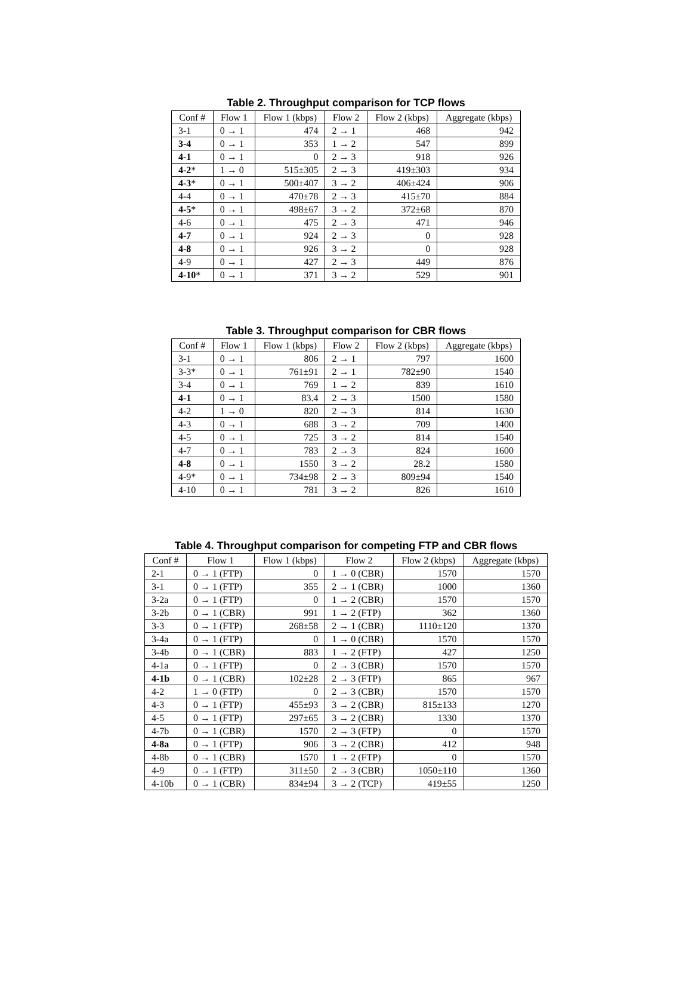Table 2. Throughput comparison for TCP flows
| Conf # | Flow 1 | Flow 1 (kbps) | Flow 2 | Flow 2 (kbps) | Aggregate (kbps) |
| --- | --- | --- | --- | --- | --- |
| 3-1 | 0 → 1 | 474 | 2 → 1 | 468 | 942 |
| 3-4 | 0 → 1 | 353 | 1 → 2 | 547 | 899 |
| 4-1 | 0 → 1 | 0 | 2 → 3 | 918 | 926 |
| 4-2 * | 1 → 0 | 515±305 | 2 → 3 | 419±303 | 934 |
| 4-3 * | 0 → 1 | 500±407 | 3 → 2 | 406±424 | 906 |
| 4-4 | 0 → 1 | 470±78 | 2 → 3 | 415±70 | 884 |
| 4-5 * | 0 → 1 | 498±67 | 3 → 2 | 372±68 | 870 |
| 4-6 | 0 → 1 | 475 | 2 → 3 | 471 | 946 |
| 4-7 | 0 → 1 | 924 | 2 → 3 | 0 | 928 |
| 4-8 | 0 → 1 | 926 | 3 → 2 | 0 | 928 |
| 4-9 | 0 → 1 | 427 | 2 → 3 | 449 | 876 |
| 4-10 * | 0 → 1 | 371 | 3 → 2 | 529 | 901 |
Table 3. Throughput comparison for CBR flows
| Conf # | Flow 1 | Flow 1 (kbps) | Flow 2 | Flow 2 (kbps) | Aggregate (kbps) |
| --- | --- | --- | --- | --- | --- |
| 3-1 | 0 → 1 | 806 | 2 → 1 | 797 | 1600 |
| 3-3* | 0 → 1 | 761±91 | 2 → 1 | 782±90 | 1540 |
| 3-4 | 0 → 1 | 769 | 1 → 2 | 839 | 1610 |
| 4-1 | 0 → 1 | 83.4 | 2 → 3 | 1500 | 1580 |
| 4-2 | 1 → 0 | 820 | 2 → 3 | 814 | 1630 |
| 4-3 | 0 → 1 | 688 | 3 → 2 | 709 | 1400 |
| 4-5 | 0 → 1 | 725 | 3 → 2 | 814 | 1540 |
| 4-7 | 0 → 1 | 783 | 2 → 3 | 824 | 1600 |
| 4-8 | 0 → 1 | 1550 | 3 → 2 | 28.2 | 1580 |
| 4-9* | 0 → 1 | 734±98 | 2 → 3 | 809±94 | 1540 |
| 4-10 | 0 → 1 | 781 | 3 → 2 | 826 | 1610 |
Table 4. Throughput comparison for competing FTP and CBR flows
| Conf # | Flow 1 | Flow 1 (kbps) | Flow 2 | Flow 2 (kbps) | Aggregate (kbps) |
| --- | --- | --- | --- | --- | --- |
| 2-1 | 0 → 1 (FTP) | 0 | 1 → 0 (CBR) | 1570 | 1570 |
| 3-1 | 0 → 1 (FTP) | 355 | 2 → 1 (CBR) | 1000 | 1360 |
| 3-2a | 0 → 1 (FTP) | 0 | 1 → 2 (CBR) | 1570 | 1570 |
| 3-2b | 0 → 1 (CBR) | 991 | 1 → 2 (FTP) | 362 | 1360 |
| 3-3 | 0 → 1 (FTP) | 268±58 | 2 → 1 (CBR) | 1110±120 | 1370 |
| 3-4a | 0 → 1 (FTP) | 0 | 1 → 0 (CBR) | 1570 | 1570 |
| 3-4b | 0 → 1 (CBR) | 883 | 1 → 2 (FTP) | 427 | 1250 |
| 4-1a | 0 → 1 (FTP) | 0 | 2 → 3 (CBR) | 1570 | 1570 |
| 4-1b | 0 → 1 (CBR) | 102±28 | 2 → 3 (FTP) | 865 | 967 |
| 4-2 | 1 → 0 (FTP) | 0 | 2 → 3 (CBR) | 1570 | 1570 |
| 4-3 | 0 → 1 (FTP) | 455±93 | 3 → 2 (CBR) | 815±133 | 1270 |
| 4-5 | 0 → 1 (FTP) | 297±65 | 3 → 2 (CBR) | 1330 | 1370 |
| 4-7b | 0 → 1 (CBR) | 1570 | 2 → 3 (FTP) | 0 | 1570 |
| 4-8a | 0 → 1 (FTP) | 906 | 3 → 2 (CBR) | 412 | 948 |
| 4-8b | 0 → 1 (CBR) | 1570 | 1 → 2 (FTP) | 0 | 1570 |
| 4-9 | 0 → 1 (FTP) | 311±50 | 2 → 3 (CBR) | 1050±110 | 1360 |
| 4-10b | 0 → 1 (CBR) | 834±94 | 3 → 2 (TCP) | 419±55 | 1250 |